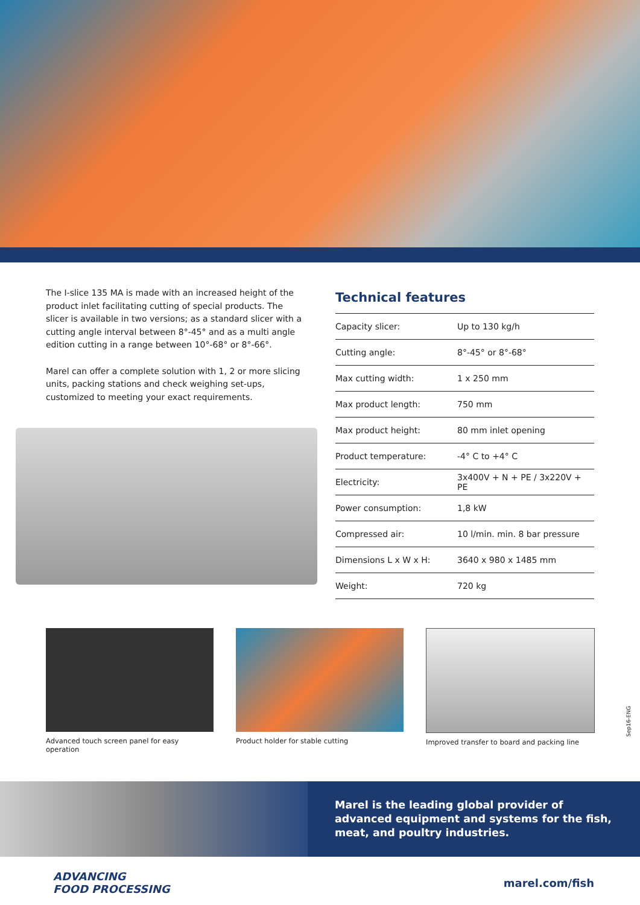The I-slice 135 MA is made with an increased height of the product inlet facilitating cutting of special products. The slicer is available in two versions; as a standard slicer with a cutting angle interval between 8°-45° and as a multi angle edition cutting in a range between 10°-68° or 8°-66°.
Marel can offer a complete solution with 1, 2 or more slicing units, packing stations and check weighing set-ups, customized to meeting your exact requirements.
Technical features
| Capacity slicer: | Up to 130 kg/h |
| Cutting angle: | 8°-45° or 8°-68° |
| Max cutting width: | 1 x 250 mm |
| Max product length: | 750 mm |
| Max product height: | 80 mm inlet opening |
| Product temperature: | -4° C to +4° C |
| Electricity: | 3x400V + N + PE / 3x220V + PE |
| Power consumption: | 1,8 kW |
| Compressed air: | 10 l/min. min. 8 bar pressure |
| Dimensions L x W x H: | 3640 x 980 x 1485 mm |
| Weight: | 720 kg |
Advanced touch screen panel for easy operation
Product holder for stable cutting
Improved transfer to board and packing line
Sep16-ENG
Marel is the leading global provider of advanced equipment and systems for the fish, meat, and poultry industries.
ADVANCING
FOOD PROCESSING
marel.com/fish